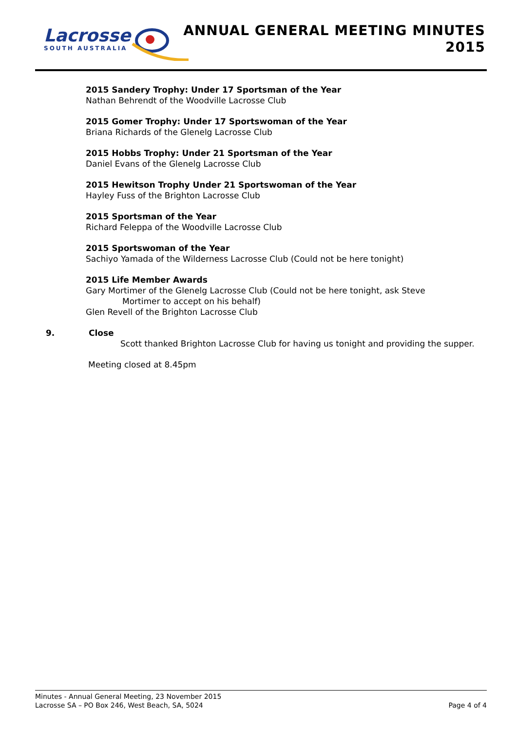Lacrosse
SOUTH AUSTRALIA
ANNUAL GENERAL MEETING MINUTES
2015
2015 Sandery Trophy: Under 17 Sportsman of the Year
Nathan Behrendt of the Woodville Lacrosse Club
2015 Gomer Trophy: Under 17 Sportswoman of the Year
Briana Richards of the Glenelg Lacrosse Club
2015 Hobbs Trophy: Under 21 Sportsman of the Year
Daniel Evans of the Glenelg Lacrosse Club
2015 Hewitson Trophy Under 21 Sportswoman of the Year
Hayley Fuss of the Brighton Lacrosse Club
2015 Sportsman of the Year
Richard Feleppa of the Woodville Lacrosse Club
2015 Sportswoman of the Year
Sachiyo Yamada of the Wilderness Lacrosse Club (Could not be here tonight)
2015 Life Member Awards
Gary Mortimer of the Glenelg Lacrosse Club (Could not be here tonight, ask Steve
Mortimer to accept on his behalf)
Glen Revell of the Brighton Lacrosse Club
9. Close
Scott thanked Brighton Lacrosse Club for having us tonight and providing the supper.
Meeting closed at 8.45pm
Minutes - Annual General Meeting, 23 November 2015
Lacrosse SA – PO Box 246, West Beach, SA, 5024 Page 4 of 4